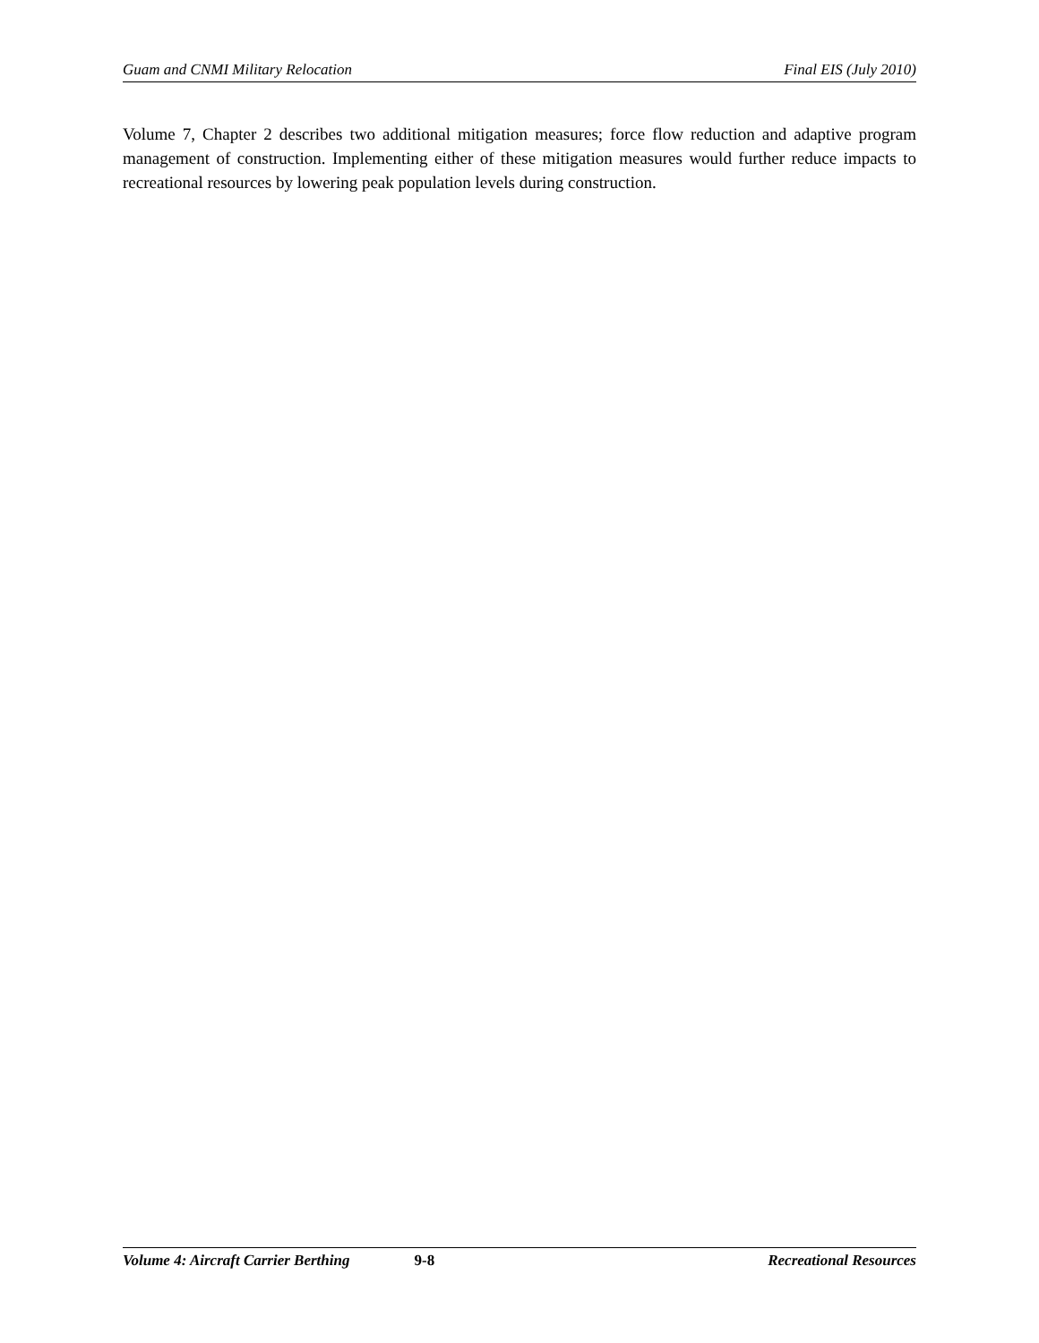Guam and CNMI Military Relocation Final EIS (July 2010)
Volume 7, Chapter 2 describes two additional mitigation measures; force flow reduction and adaptive program management of construction. Implementing either of these mitigation measures would further reduce impacts to recreational resources by lowering peak population levels during construction.
Volume 4: Aircraft Carrier Berthing 9-8 Recreational Resources